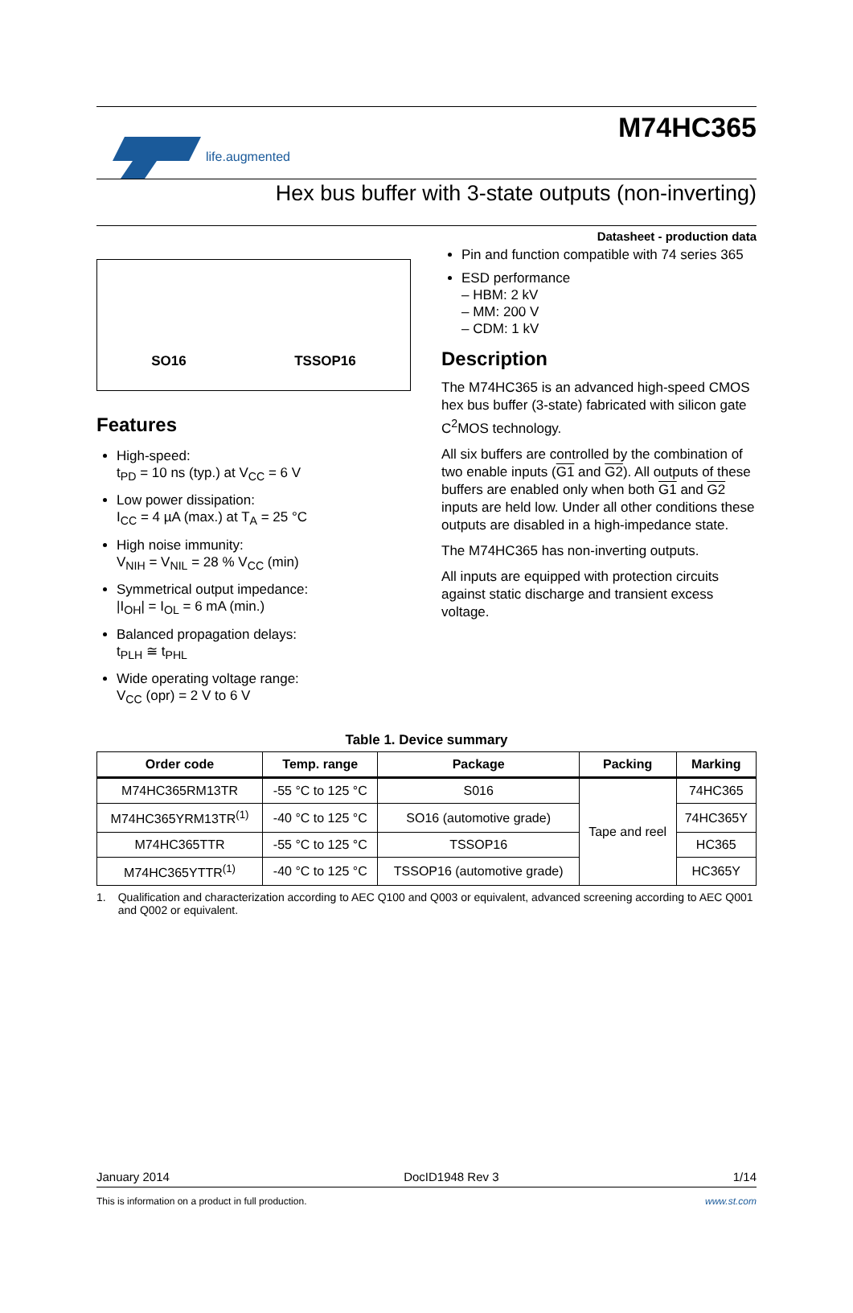life.augmented
M74HC365
Hex bus buffer with 3-state outputs (non-inverting)
Datasheet - production data
SO16
TSSOP16
Features
High-speed:
t<sub>PD</sub> = 10 ns (typ.) at V<sub>CC</sub> = 6 V
Low power dissipation:
I<sub>CC</sub> = 4 µA (max.) at T<sub>A</sub> = 25 °C
High noise immunity:
V<sub>NIH</sub> = V<sub>NIL</sub> = 28 % V<sub>CC</sub> (min)
Symmetrical output impedance:
|I<sub>OH</sub>| = I<sub>OL</sub> = 6 mA (min.)
Balanced propagation delays:
t<sub>PLH</sub> ≅ t<sub>PHL</sub>
Wide operating voltage range:
V<sub>CC</sub> (opr) = 2 V to 6 V
Pin and function compatible with 74 series 365
ESD performance
– HBM: 2 kV
– MM: 200 V
– CDM: 1 kV
Description
The M74HC365 is an advanced high-speed CMOS hex bus buffer (3-state) fabricated with silicon gate C<sup>2</sup>MOS technology.
All six buffers are controlled by the combination of two enable inputs (G1 and G2). All outputs of these buffers are enabled only when both G1 and G2 inputs are held low. Under all other conditions these outputs are disabled in a high-impedance state.
The M74HC365 has non-inverting outputs.
All inputs are equipped with protection circuits against static discharge and transient excess voltage.
Table 1. Device summary
| Order code | Temp. range | Package | Packing | Marking |
| --- | --- | --- | --- | --- |
| M74HC365RM13TR | -55 °C to 125 °C | S016 | Tape and reel | 74HC365 |
| M74HC365YRM13TR<sup>(1)</sup> | -40 °C to 125 °C | SO16 (automotive grade) | | 74HC365Y |
| M74HC365TTR | -55 °C to 125 °C | TSSOP16 | | HC365 |
| M74HC365YTTR<sup>(1)</sup> | -40 °C to 125 °C | TSSOP16 (automotive grade) | | HC365Y |
1. Qualification and characterization according to AEC Q100 and Q003 or equivalent, advanced screening according to AEC Q001 and Q002 or equivalent.
January 2014 DocID1948 Rev 3 1/14
This is information on a product in full production. www.st.com